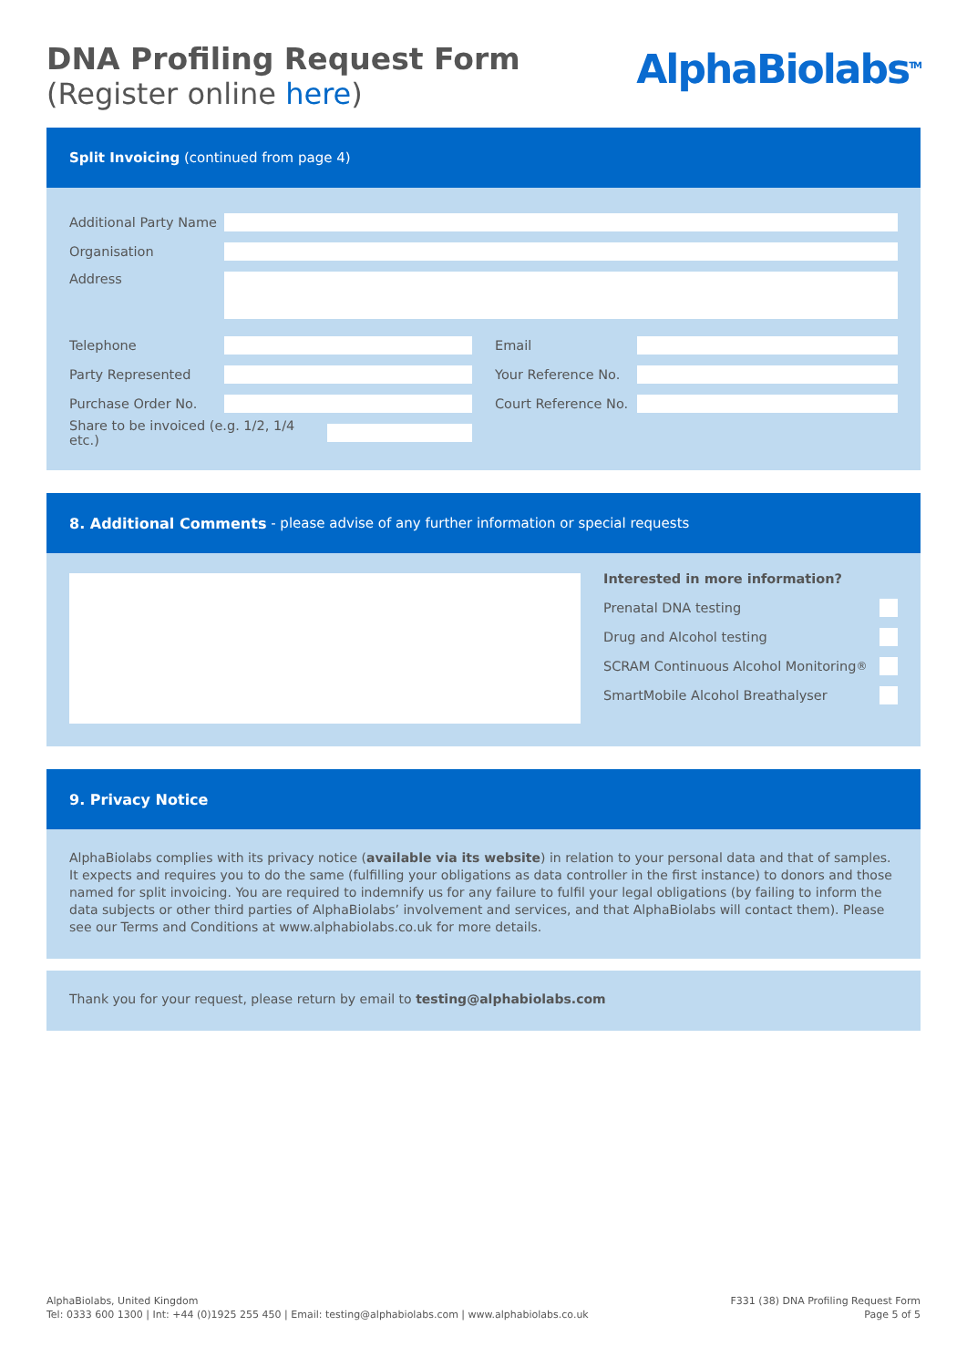DNA Profiling Request Form
(Register online here)
AlphaBiolabs<sup>TM</sup>
Split Invoicing (continued from page 4)
Additional Party Name
Organisation
Address
Telephone Email
Party Represented
Your Reference No.
Purchase Order No.
Court Reference No.
Share to be invoiced (e.g. 1/2, 1/4 etc.)
8. Additional Comments - please advise of any further information or special requests
Interested in more information?
Prenatal DNA testing
Drug and Alcohol testing
SCRAM Continuous Alcohol Monitoring<sup>®</sup>
SmartMobile Alcohol Breathalyser
9. Privacy Notice
AlphaBiolabs complies with its privacy notice (available via its website) in relation to your personal data and that of samples. It expects and requires you to do the same (fulfilling your obligations as data controller in the first instance) to donors and those named for split invoicing. You are required to indemnify us for any failure to fulfil your legal obligations (by failing to inform the data subjects or other third parties of AlphaBiolabs’ involvement and services, and that AlphaBiolabs will contact them). Please see our Terms and Conditions at www.alphabiolabs.co.uk for more details.
Thank you for your request, please return by email to testing@alphabiolabs.com
AlphaBiolabs, United Kingdom
Tel: 0333 600 1300 | Int: +44 (0)1925 255 450 | Email: testing@alphabiolabs.com | www.alphabiolabs.co.uk
F331 (38) DNA Profiling Request Form
Page 5 of 5